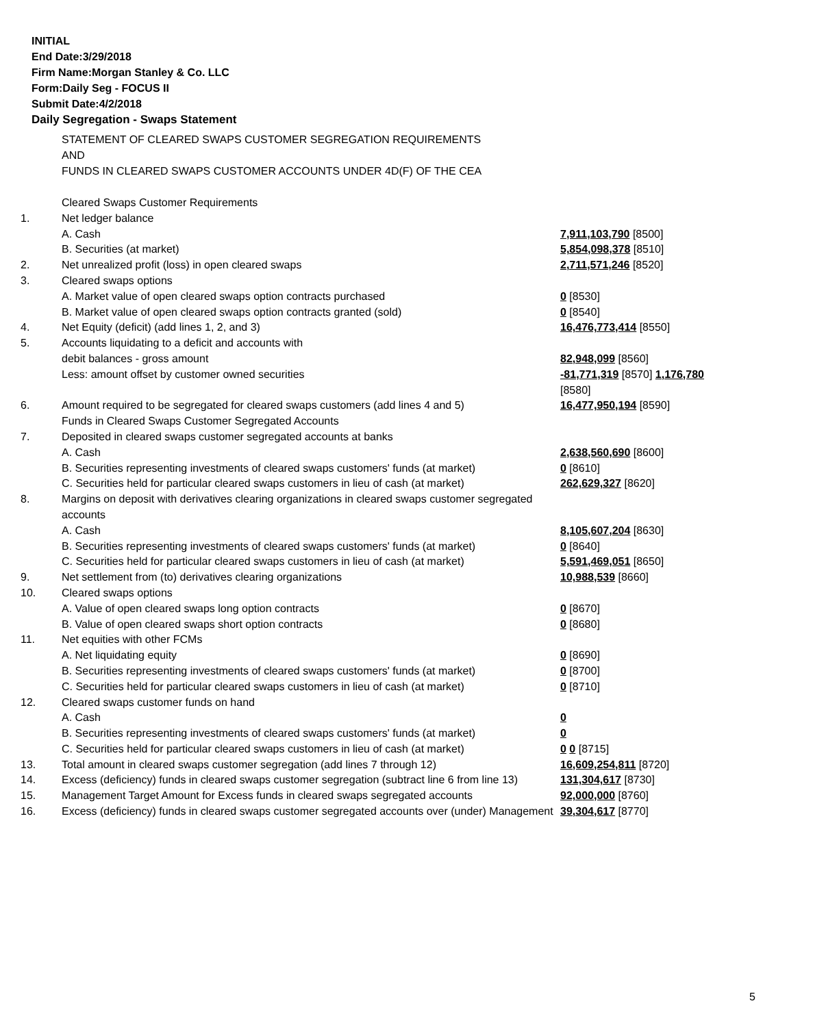INITIAL
End Date:3/29/2018
Firm Name:Morgan Stanley & Co. LLC
Form:Daily Seg - FOCUS II
Submit Date:4/2/2018
Daily Segregation - Swaps Statement
STATEMENT OF CLEARED SWAPS CUSTOMER SEGREGATION REQUIREMENTS
AND
FUNDS IN CLEARED SWAPS CUSTOMER ACCOUNTS UNDER 4D(F) OF THE CEA
| | Cleared Swaps Customer Requirements | |
| 1. | Net ledger balance | |
| | A. Cash | 7,911,103,790 [8500] |
| | B. Securities (at market) | 5,854,098,378 [8510] |
| 2. | Net unrealized profit (loss) in open cleared swaps | 2,711,571,246 [8520] |
| 3. | Cleared swaps options | |
| | A. Market value of open cleared swaps option contracts purchased | 0 [8530] |
| | B. Market value of open cleared swaps option contracts granted (sold) | 0 [8540] |
| 4. | Net Equity (deficit) (add lines 1, 2, and 3) | 16,476,773,414 [8550] |
| 5. | Accounts liquidating to a deficit and accounts with | |
| | debit balances - gross amount | 82,948,099 [8560] |
| | Less: amount offset by customer owned securities | -81,771,319 [8570] 1,176,780 [8580] |
| 6. | Amount required to be segregated for cleared swaps customers (add lines 4 and 5) | 16,477,950,194 [8590] |
| | Funds in Cleared Swaps Customer Segregated Accounts | |
| 7. | Deposited in cleared swaps customer segregated accounts at banks | |
| | A. Cash | 2,638,560,690 [8600] |
| | B. Securities representing investments of cleared swaps customers' funds (at market) | 0 [8610] |
| | C. Securities held for particular cleared swaps customers in lieu of cash (at market) | 262,629,327 [8620] |
| 8. | Margins on deposit with derivatives clearing organizations in cleared swaps customer segregated accounts | |
| | A. Cash | 8,105,607,204 [8630] |
| | B. Securities representing investments of cleared swaps customers' funds (at market) | 0 [8640] |
| | C. Securities held for particular cleared swaps customers in lieu of cash (at market) | 5,591,469,051 [8650] |
| 9. | Net settlement from (to) derivatives clearing organizations | 10,988,539 [8660] |
| 10. | Cleared swaps options | |
| | A. Value of open cleared swaps long option contracts | 0 [8670] |
| | B. Value of open cleared swaps short option contracts | 0 [8680] |
| 11. | Net equities with other FCMs | |
| | A. Net liquidating equity | 0 [8690] |
| | B. Securities representing investments of cleared swaps customers' funds (at market) | 0 [8700] |
| | C. Securities held for particular cleared swaps customers in lieu of cash (at market) | 0 [8710] |
| 12. | Cleared swaps customer funds on hand | |
| | A. Cash | 0 |
| | B. Securities representing investments of cleared swaps customers' funds (at market) | 0 |
| | C. Securities held for particular cleared swaps customers in lieu of cash (at market) | 0 0 [8715] |
| 13. | Total amount in cleared swaps customer segregation (add lines 7 through 12) | 16,609,254,811 [8720] |
| 14. | Excess (deficiency) funds in cleared swaps customer segregation (subtract line 6 from line 13) | 131,304,617 [8730] |
| 15. | Management Target Amount for Excess funds in cleared swaps segregated accounts | 92,000,000 [8760] |
| 16. | Excess (deficiency) funds in cleared swaps customer segregated accounts over (under) Management | 39,304,617 [8770] |
5